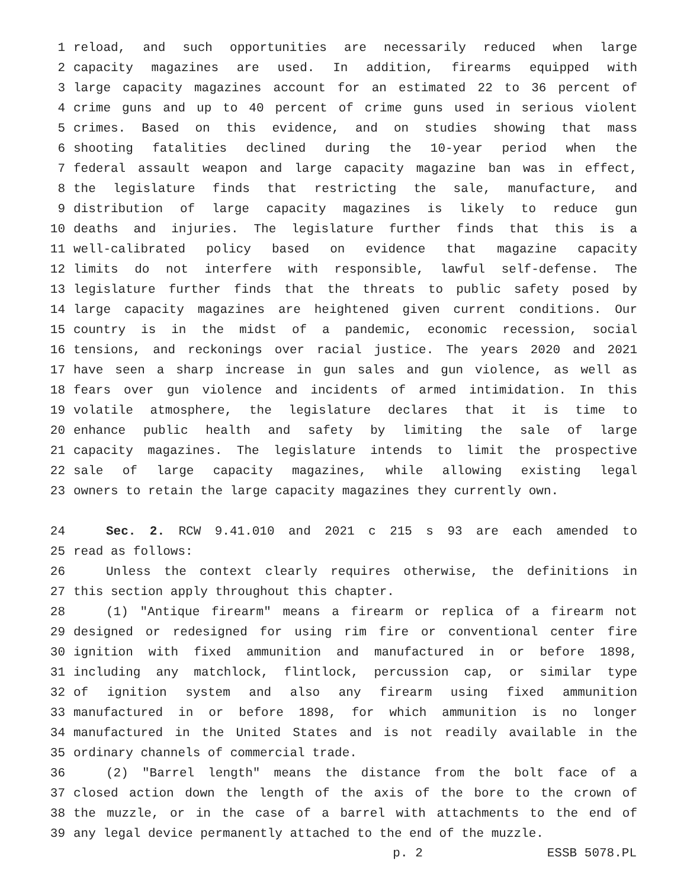1 reload, and such opportunities are necessarily reduced when large
2 capacity magazines are used. In addition, firearms equipped with
3 large capacity magazines account for an estimated 22 to 36 percent of
4 crime guns and up to 40 percent of crime guns used in serious violent
5 crimes. Based on this evidence, and on studies showing that mass
6 shooting fatalities declined during the 10-year period when the
7 federal assault weapon and large capacity magazine ban was in effect,
8 the legislature finds that restricting the sale, manufacture, and
9 distribution of large capacity magazines is likely to reduce gun
10 deaths and injuries. The legislature further finds that this is a
11 well-calibrated policy based on evidence that magazine capacity
12 limits do not interfere with responsible, lawful self-defense. The
13 legislature further finds that the threats to public safety posed by
14 large capacity magazines are heightened given current conditions. Our
15 country is in the midst of a pandemic, economic recession, social
16 tensions, and reckonings over racial justice. The years 2020 and 2021
17 have seen a sharp increase in gun sales and gun violence, as well as
18 fears over gun violence and incidents of armed intimidation. In this
19 volatile atmosphere, the legislature declares that it is time to
20 enhance public health and safety by limiting the sale of large
21 capacity magazines. The legislature intends to limit the prospective
22 sale of large capacity magazines, while allowing existing legal
23 owners to retain the large capacity magazines they currently own.
24 Sec. 2. RCW 9.41.010 and 2021 c 215 s 93 are each amended to
25 read as follows:
26 Unless the context clearly requires otherwise, the definitions in
27 this section apply throughout this chapter.
28 (1) "Antique firearm" means a firearm or replica of a firearm not
29 designed or redesigned for using rim fire or conventional center fire
30 ignition with fixed ammunition and manufactured in or before 1898,
31 including any matchlock, flintlock, percussion cap, or similar type
32 of ignition system and also any firearm using fixed ammunition
33 manufactured in or before 1898, for which ammunition is no longer
34 manufactured in the United States and is not readily available in the
35 ordinary channels of commercial trade.
36 (2) "Barrel length" means the distance from the bolt face of a
37 closed action down the length of the axis of the bore to the crown of
38 the muzzle, or in the case of a barrel with attachments to the end of
39 any legal device permanently attached to the end of the muzzle.
p. 2 ESSB 5078.PL